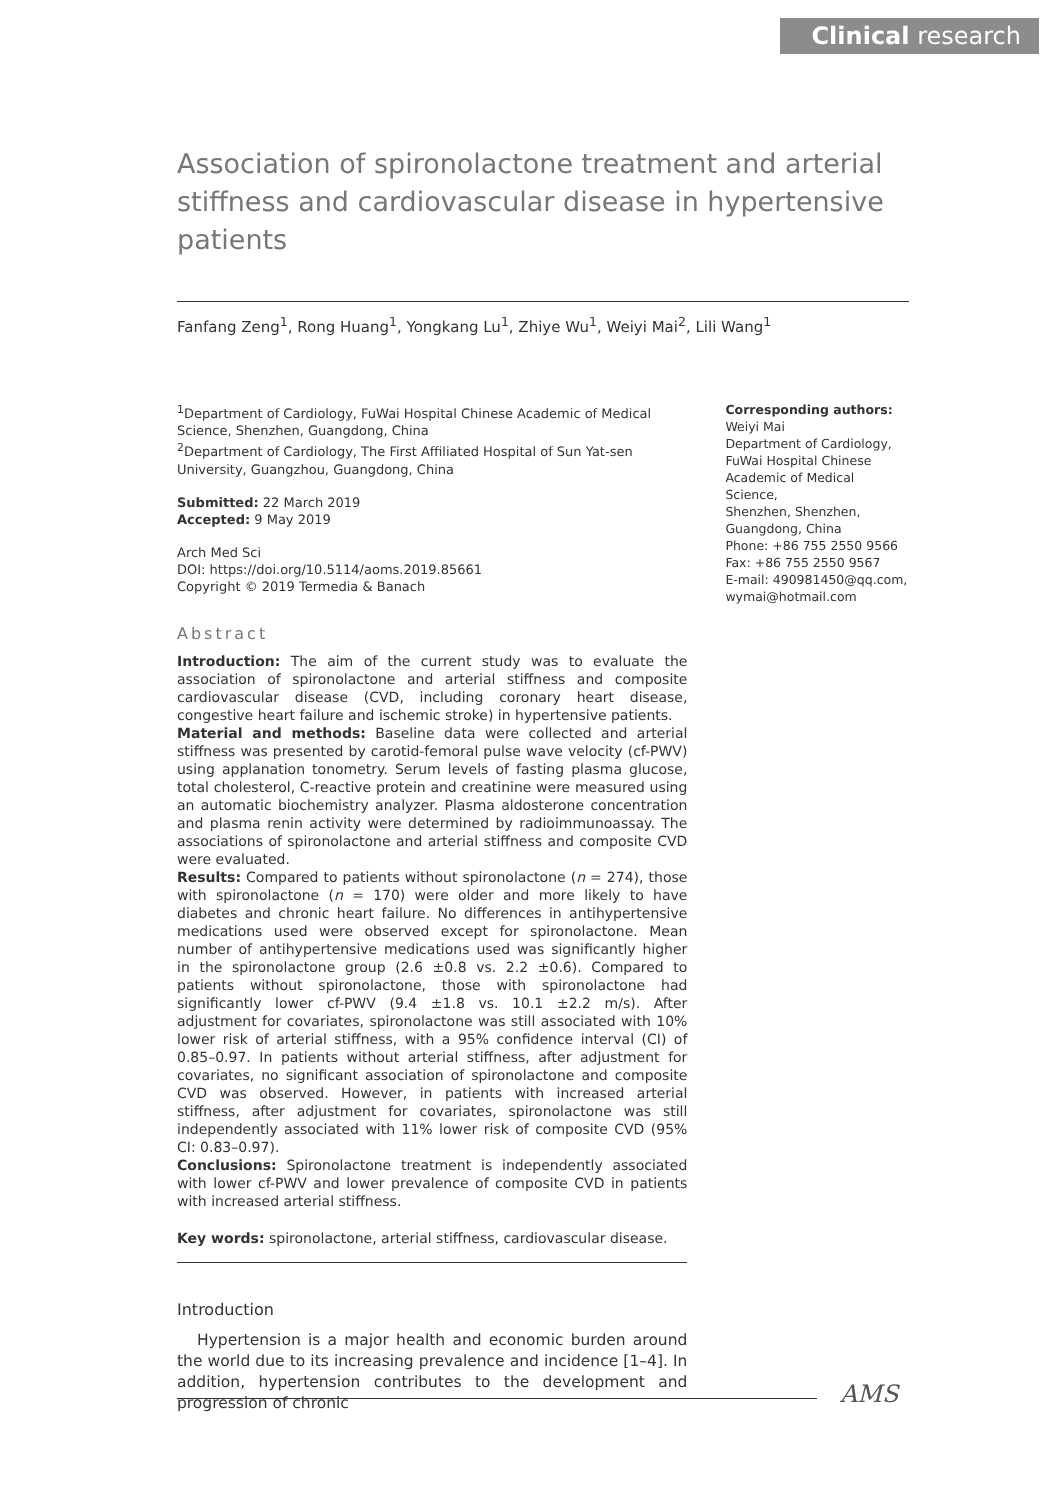Clinical research
Association of spironolactone treatment and arterial stiffness and cardiovascular disease in hypertensive patients
Fanfang Zeng<sup>1</sup>, Rong Huang<sup>1</sup>, Yongkang Lu<sup>1</sup>, Zhiye Wu<sup>1</sup>, Weiyi Mai<sup>2</sup>, Lili Wang<sup>1</sup>
<sup>1</sup> Department of Cardiology, FuWai Hospital Chinese Academic of Medical Science, Shenzhen, Guangdong, China
<sup>2</sup> Department of Cardiology, The First Affiliated Hospital of Sun Yat-sen University, Guangzhou, Guangdong, China
Submitted: 22 March 2019
Accepted: 9 May 2019
Arch Med Sci
DOI: https://doi.org/10.5114/aoms.2019.85661
Copyright © 2019 Termedia & Banach
Abstract
Introduction: The aim of the current study was to evaluate the association of spironolactone and arterial stiffness and composite cardiovascular disease (CVD, including coronary heart disease, congestive heart failure and ischemic stroke) in hypertensive patients.
Material and methods: Baseline data were collected and arterial stiffness was presented by carotid-femoral pulse wave velocity (cf-PWV) using applanation tonometry. Serum levels of fasting plasma glucose, total cholesterol, C-reactive protein and creatinine were measured using an automatic biochemistry analyzer. Plasma aldosterone concentration and plasma renin activity were determined by radioimmunoassay. The associations of spironolactone and arterial stiffness and composite CVD were evaluated.
Results: Compared to patients without spironolactone (n = 274), those with spironolactone (n = 170) were older and more likely to have diabetes and chronic heart failure. No differences in antihypertensive medications used were observed except for spironolactone. Mean number of antihypertensive medications used was significantly higher in the spironolactone group (2.6 ±0.8 vs. 2.2 ±0.6). Compared to patients without spironolactone, those with spironolactone had significantly lower cf-PWV (9.4 ±1.8 vs. 10.1 ±2.2 m/s). After adjustment for covariates, spironolactone was still associated with 10% lower risk of arterial stiffness, with a 95% confidence interval (CI) of 0.85–0.97. In patients without arterial stiffness, after adjustment for covariates, no significant association of spironolactone and composite CVD was observed. However, in patients with increased arterial stiffness, after adjustment for covariates, spironolactone was still independently associated with 11% lower risk of composite CVD (95% CI: 0.83–0.97).
Conclusions: Spironolactone treatment is independently associated with lower cf-PWV and lower prevalence of composite CVD in patients with increased arterial stiffness.
Key words: spironolactone, arterial stiffness, cardiovascular disease.
Introduction
Hypertension is a major health and economic burden around the world due to its increasing prevalence and incidence [1–4]. In addition, hypertension contributes to the development and progression of chronic
Corresponding authors:
Weiyi Mai
Department of Cardiology,
FuWai Hospital Chinese
Academic of Medical Science,
Shenzhen, Shenzhen,
Guangdong, China
Phone: +86 755 2550 9566
Fax: +86 755 2550 9567
E-mail: 490981450@qq.com,
wymai@hotmail.com
AMS